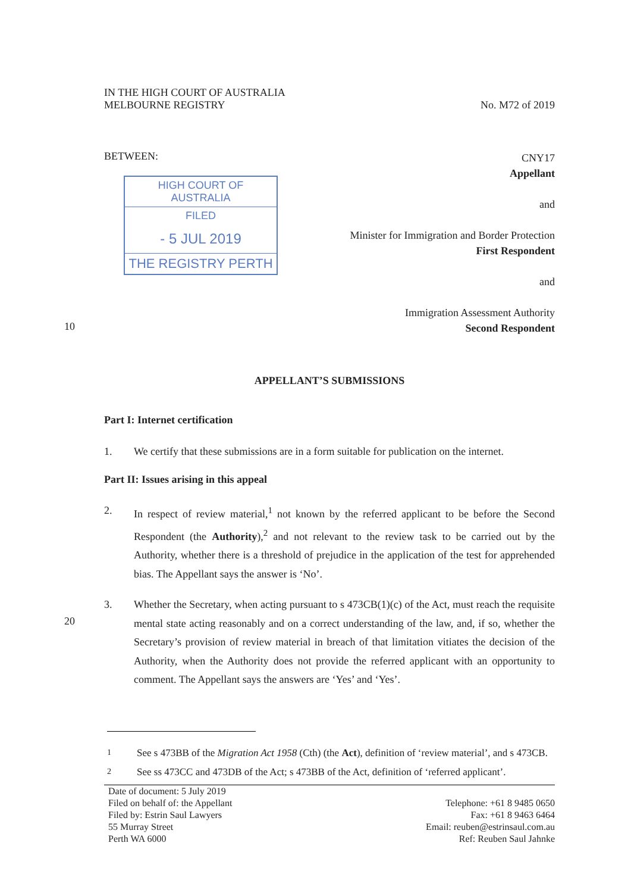IN THE HIGH COURT OF AUSTRALIA
MELBOURNE REGISTRY
No. M72 of 2019
BETWEEN:
HIGH COURT OF AUSTRALIA
FILED
- 5 JUL 2019
THE REGISTRY PERTH
CNY17
Appellant
and
Minister for Immigration and Border Protection
First Respondent
and
Immigration Assessment Authority
Second Respondent
10
APPELLANT’S SUBMISSIONS
Part I: Internet certification
1. We certify that these submissions are in a form suitable for publication on the internet.
Part II: Issues arising in this appeal
2. In respect of review material,<sup>1</sup> not known by the referred applicant to be before the Second Respondent (the Authority),<sup>2</sup> and not relevant to the review task to be carried out by the Authority, whether there is a threshold of prejudice in the application of the test for apprehended bias. The Appellant says the answer is ‘No’.
20
3. Whether the Secretary, when acting pursuant to s 473CB(1)(c) of the Act, must reach the requisite mental state acting reasonably and on a correct understanding of the law, and, if so, whether the Secretary’s provision of review material in breach of that limitation vitiates the decision of the Authority, when the Authority does not provide the referred applicant with an opportunity to comment. The Appellant says the answers are ‘Yes’ and ‘Yes’.
<sup>1</sup> See s 473BB of the Migration Act 1958 (Cth) (the Act), definition of ‘review material’, and s 473CB.
<sup>2</sup> See ss 473CC and 473DB of the Act; s 473BB of the Act, definition of ‘referred applicant’.
Date of document: 5 July 2019
Filed on behalf of: the Appellant
Filed by: Estrin Saul Lawyers
55 Murray Street
Perth WA 6000
Telephone: +61 8 9485 0650
Fax: +61 8 9463 6464
Email: reuben@estrinsaul.com.au
Ref: Reuben Saul Jahnke